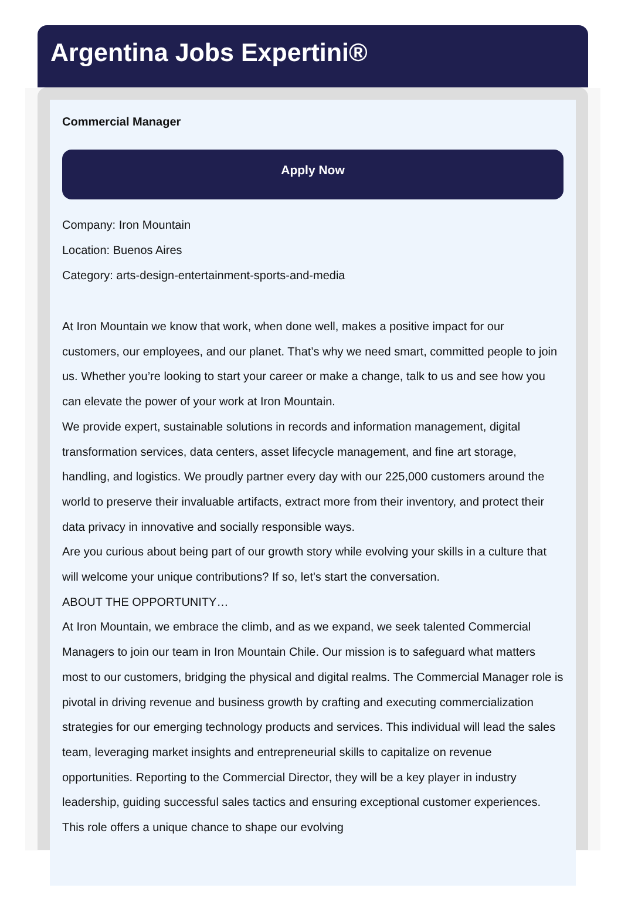Argentina Jobs Expertini®
Commercial Manager
Apply Now
Company: Iron Mountain
Location: Buenos Aires
Category: arts-design-entertainment-sports-and-media
At Iron Mountain we know that work, when done well, makes a positive impact for our customers, our employees, and our planet. That’s why we need smart, committed people to join us. Whether you’re looking to start your career or make a change, talk to us and see how you can elevate the power of your work at Iron Mountain.
We provide expert, sustainable solutions in records and information management, digital transformation services, data centers, asset lifecycle management, and fine art storage, handling, and logistics. We proudly partner every day with our 225,000 customers around the world to preserve their invaluable artifacts, extract more from their inventory, and protect their data privacy in innovative and socially responsible ways.
Are you curious about being part of our growth story while evolving your skills in a culture that will welcome your unique contributions? If so, let's start the conversation.
ABOUT THE OPPORTUNITY…
At Iron Mountain, we embrace the climb, and as we expand, we seek talented Commercial Managers to join our team in Iron Mountain Chile. Our mission is to safeguard what matters most to our customers, bridging the physical and digital realms. The Commercial Manager role is pivotal in driving revenue and business growth by crafting and executing commercialization strategies for our emerging technology products and services. This individual will lead the sales team, leveraging market insights and entrepreneurial skills to capitalize on revenue opportunities. Reporting to the Commercial Director, they will be a key player in industry leadership, guiding successful sales tactics and ensuring exceptional customer experiences. This role offers a unique chance to shape our evolving